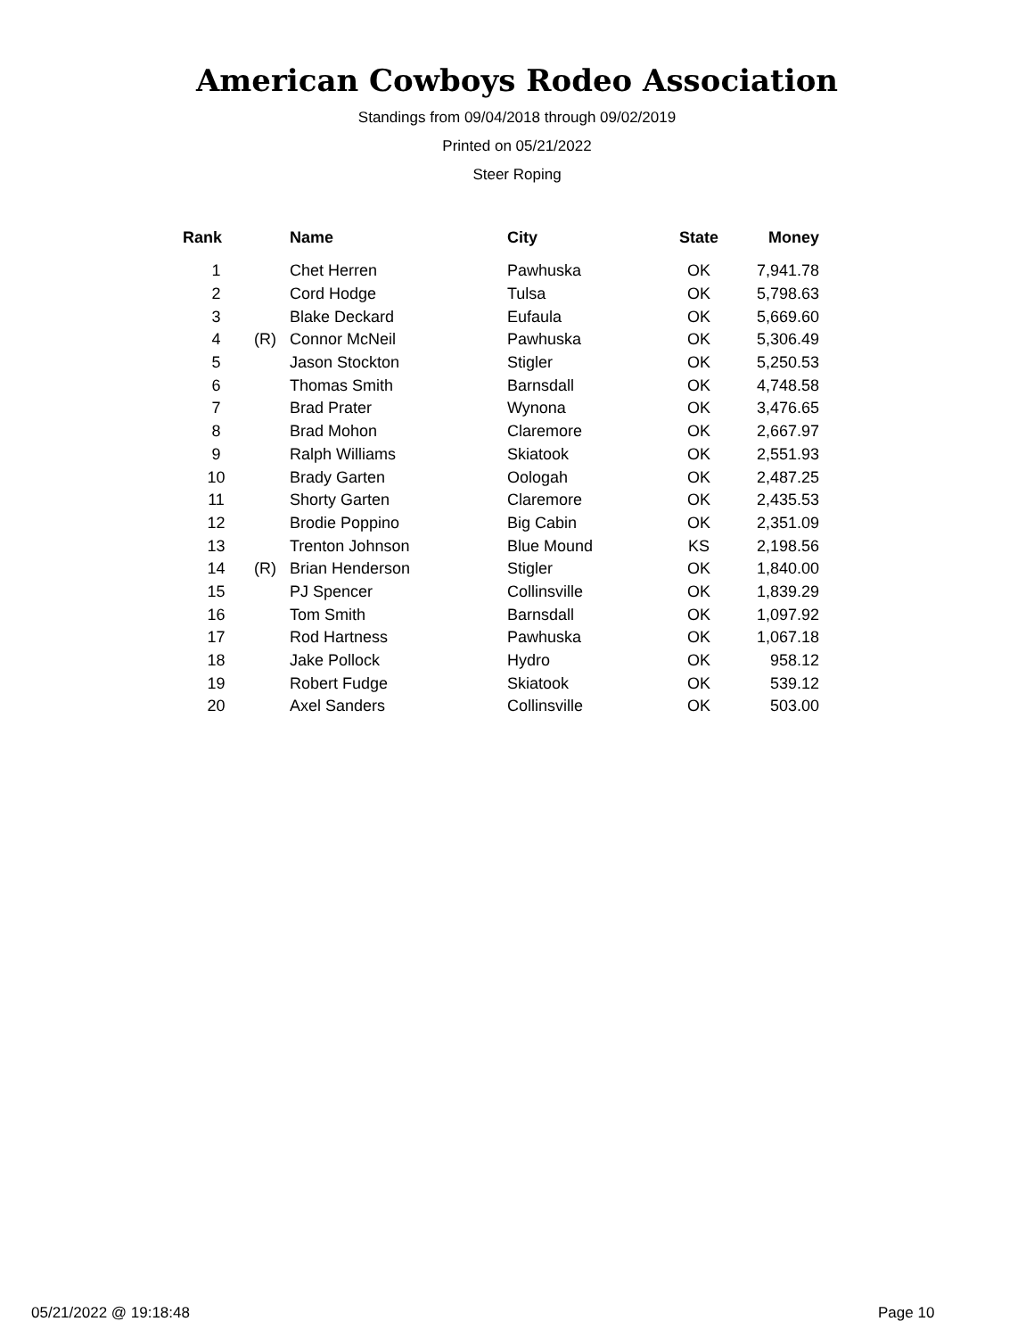American Cowboys Rodeo Association
Standings from 09/04/2018 through 09/02/2019
Printed on 05/21/2022
Steer Roping
| Rank | | Name | City | State | Money |
| --- | --- | --- | --- | --- | --- |
| 1 | | Chet Herren | Pawhuska | OK | 7,941.78 |
| 2 | | Cord Hodge | Tulsa | OK | 5,798.63 |
| 3 | | Blake Deckard | Eufaula | OK | 5,669.60 |
| 4 | (R) | Connor McNeil | Pawhuska | OK | 5,306.49 |
| 5 | | Jason Stockton | Stigler | OK | 5,250.53 |
| 6 | | Thomas Smith | Barnsdall | OK | 4,748.58 |
| 7 | | Brad Prater | Wynona | OK | 3,476.65 |
| 8 | | Brad Mohon | Claremore | OK | 2,667.97 |
| 9 | | Ralph Williams | Skiatook | OK | 2,551.93 |
| 10 | | Brady Garten | Oologah | OK | 2,487.25 |
| 11 | | Shorty Garten | Claremore | OK | 2,435.53 |
| 12 | | Brodie Poppino | Big Cabin | OK | 2,351.09 |
| 13 | | Trenton Johnson | Blue Mound | KS | 2,198.56 |
| 14 | (R) | Brian Henderson | Stigler | OK | 1,840.00 |
| 15 | | PJ Spencer | Collinsville | OK | 1,839.29 |
| 16 | | Tom Smith | Barnsdall | OK | 1,097.92 |
| 17 | | Rod Hartness | Pawhuska | OK | 1,067.18 |
| 18 | | Jake Pollock | Hydro | OK | 958.12 |
| 19 | | Robert Fudge | Skiatook | OK | 539.12 |
| 20 | | Axel Sanders | Collinsville | OK | 503.00 |
05/21/2022 @ 19:18:48 Page 10